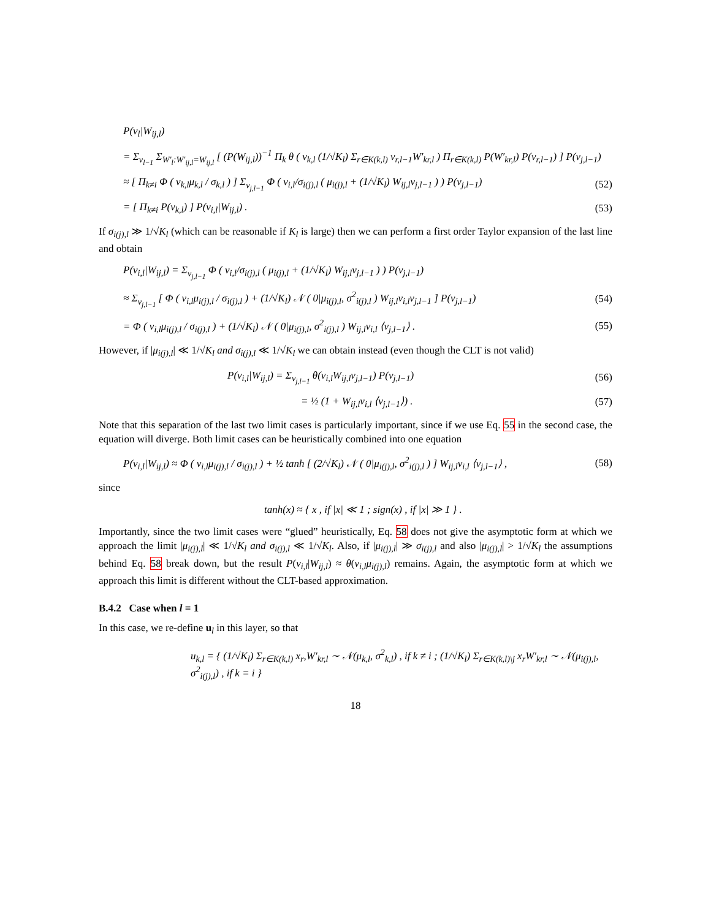P(v<sub>l</sub>|W<sub>ij,l</sub>)
= Σ<sub>v<sub>l−1</sub></sub> Σ<sub>W′<sub>l</sub>:W′<sub>ij,l</sub>=W<sub>ij,l</sub></sub> [ (P(W<sub>ij,l</sub>))<sup>−1</sup> Π<sub>k</sub> θ ( v<sub>k,l</sub> (1/√K<sub>l</sub>) Σ<sub>r∈K(k,l)</sub> v<sub>r,l−1</sub>W′<sub>kr,l</sub> ) Π<sub>r∈K(k,l)</sub> P(W′<sub>kr,l</sub>) P(v<sub>r,l−1</sub>) ] P(v<sub>j,l−1</sub>)
≈ [ Π<sub>k≠i</sub> Φ ( v<sub>k,l</sub>μ<sub>k,l</sub> / σ<sub>k,l</sub> ) ] Σ<sub>v<sub>j,l−1</sub></sub> Φ ( v<sub>i,l</sub>/σ<sub>i(j),l</sub> ( μ<sub>i(j),l</sub> + (1/√K<sub>l</sub>) W<sub>ij,l</sub>v<sub>j,l−1</sub> ) ) P(v<sub>j,l−1</sub>) (52)
= [ Π<sub>k≠i</sub> P(v<sub>k,l</sub>) ] P(v<sub>i,l</sub>|W<sub>ij,l</sub>) . (53)
If σ<sub>i(j),l</sub> ≫ 1/√K<sub>l</sub> (which can be reasonable if K<sub>l</sub> is large) then we can perform a first order Taylor expansion of the last line and obtain
P(v<sub>i,l</sub>|W<sub>ij,l</sub>) = Σ<sub>v<sub>j,l−1</sub></sub> Φ ( v<sub>i,l</sub>/σ<sub>i(j),l</sub> ( μ<sub>i(j),l</sub> + (1/√K<sub>l</sub>) W<sub>ij,l</sub>v<sub>j,l−1</sub> ) ) P(v<sub>j,l−1</sub>)
≈ Σ<sub>v<sub>j,l−1</sub></sub> [ Φ ( v<sub>i,l</sub>μ<sub>i(j),l</sub> / σ<sub>i(j),l</sub> ) + (1/√K<sub>l</sub>) 𝒩 ( 0|μ<sub>i(j),l</sub>, σ<sup>2</sup><sub>i(j),l</sub> ) W<sub>ij,l</sub>v<sub>i,l</sub>v<sub>j,l−1</sub> ] P(v<sub>j,l−1</sub>) (54)
= Φ ( v<sub>i,l</sub>μ<sub>i(j),l</sub> / σ<sub>i(j),l</sub> ) + (1/√K<sub>l</sub>) 𝒩 ( 0|μ<sub>i(j),l</sub>, σ<sup>2</sup><sub>i(j),l</sub> ) W<sub>ij,l</sub>v<sub>i,l</sub> ⟨v<sub>j,l−1</sub>⟩ . (55)
However, if |μ<sub>i(j),l</sub>| ≪ 1/√K<sub>l</sub> and σ<sub>i(j),l</sub> ≪ 1/√K<sub>l</sub> we can obtain instead (even though the CLT is not valid)
P(v<sub>i,l</sub>|W<sub>ij,l</sub>) = Σ<sub>v<sub>j,l−1</sub></sub> θ(v<sub>i,l</sub>W<sub>ij,l</sub>v<sub>j,l−1</sub>) P(v<sub>j,l−1</sub>) (56)
= ½ (1 + W<sub>ij,l</sub>v<sub>i,l</sub> ⟨v<sub>j,l−1</sub>⟩) . (57)
Note that this separation of the last two limit cases is particularly important, since if we use Eq. 55 in the second case, the equation will diverge. Both limit cases can be heuristically combined into one equation
P(v<sub>i,l</sub>|W<sub>ij,l</sub>) ≈ Φ ( v<sub>i,l</sub>μ<sub>i(j),l</sub> / σ<sub>i(j),l</sub> ) + ½ tanh [ (2/√K<sub>l</sub>) 𝒩 ( 0|μ<sub>i(j),l</sub>, σ<sup>2</sup><sub>i(j),l</sub> ) ] W<sub>ij,l</sub>v<sub>i,l</sub> ⟨v<sub>j,l−1</sub>⟩ , (58)
since
tanh(x) ≈ { x , if |x| ≪ 1 ; sign(x) , if |x| ≫ 1 } .
Importantly, since the two limit cases were “glued” heuristically, Eq. 58 does not give the asymptotic form at which we approach the limit |μ<sub>i(j),l</sub>| ≪ 1/√K<sub>l</sub> and σ<sub>i(j),l</sub> ≪ 1/√K<sub>l</sub>. Also, if |μ<sub>i(j),l</sub>| ≫ σ<sub>i(j),l</sub> and also |μ<sub>i(j),l</sub>| > 1/√K<sub>l</sub> the assumptions behind Eq. 58 break down, but the result P(v<sub>i,l</sub>|W<sub>ij,l</sub>) ≈ θ(v<sub>i,l</sub>μ<sub>i(j),l</sub>) remains. Again, the asymptotic form at which we approach this limit is different without the CLT-based approximation.
B.4.2 Case when l = 1
In this case, we re-define u<sub>l</sub> in this layer, so that
u<sub>k,l</sub> = { (1/√K<sub>l</sub>) Σ<sub>r∈K(k,l)</sub> x<sub>r</sub>,W′<sub>kr,l</sub> ∼ 𝒩(μ<sub>k,l</sub>, σ<sup>2</sup><sub>k,l</sub>) , if k ≠ i ; (1/√K<sub>l</sub>) Σ<sub>r∈K(k,l)\j</sub> x<sub>r</sub>W′<sub>kr,l</sub> ∼ 𝒩(μ<sub>i(j),l</sub>, σ<sup>2</sup><sub>i(j),l</sub>) , if k = i }
18